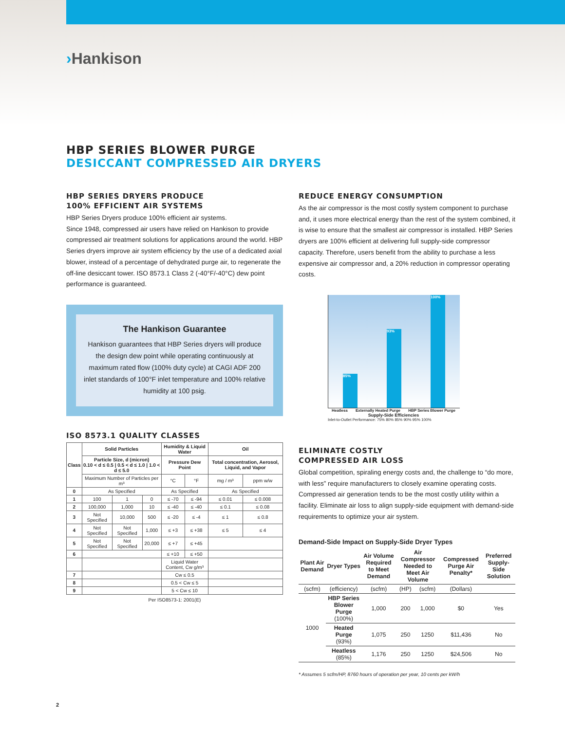›Hankison
HBP SERIES BLOWER PURGE
DESICCANT COMPRESSED AIR DRYERS
HBP SERIES DRYERS PRODUCE
100% EFFICIENT AIR SYSTEMS
HBP Series Dryers produce 100% efficient air systems.
Since 1948, compressed air users have relied on Hankison to provide compressed air treatment solutions for applications around the world. HBP Series dryers improve air system efficiency by the use of a dedicated axial blower, instead of a percentage of dehydrated purge air, to regenerate the off-line desiccant tower. ISO 8573.1 Class 2 (-40°F/-40°C) dew point performance is guaranteed.
The Hankison Guarantee
Hankison guarantees that HBP Series dryers will produce the design dew point while operating continuously at maximum rated flow (100% duty cycle) at CAGI ADF 200 inlet standards of 100°F inlet temperature and 100% relative humidity at 100 psig.
ISO 8573.1 QUALITY CLASSES
| Class | Solid Particles | | | Humidity & Liquid Water | | Oil | |
| --- | --- | --- | --- | --- | --- | --- | --- |
| | Particle Size, d (micron) 0.10 < d ≤ 0.5 / 0.5 < d ≤ 1.0 / 1.0 < d ≤ 5.0 | | | Pressure Dew Point | | Total concentration, Aerosol, Liquid, and Vapor | |
| | Maximum Number of Particles per m³ | | | °C | °F | mg / m³ | ppm w/w |
| 0 | As Specified | | | As Specified | | As Specified | |
| 1 | 100 | 1 | 0 | ≤ -70 | ≤ -94 | ≤ 0.01 | ≤ 0.008 |
| 2 | 100,000 | 1,000 | 10 | ≤ -40 | ≤ -40 | ≤ 0.1 | ≤ 0.08 |
| 3 | Not Specified | 10,000 | 500 | ≤ -20 | ≤ -4 | ≤ 1 | ≤ 0.8 |
| 4 | Not Specified | Not Specified | 1,000 | ≤ +3 | ≤ +38 | ≤ 5 | ≤ 4 |
| 5 | Not Specified | Not Specified | 20,000 | ≤ +7 | ≤ +45 | | |
| 6 | | | | ≤ +10 | ≤ +50 | | |
| | | | | Liquid Water Content, Cw g/m³ | | | |
| 7 | | | | Cw ≤ 0.5 | | | |
| 8 | | | | 0.5 < Cw ≤ 5 | | | |
| 9 | | | | 5 < Cw ≤ 10 | | | |
Per ISO8573-1: 2001(E)
REDUCE ENERGY CONSUMPTION
As the air compressor is the most costly system component to purchase and, it uses more electrical energy than the rest of the system combined, it is wise to ensure that the smallest air compressor is installed. HBP Series dryers are 100% efficient at delivering full supply-side compressor capacity. Therefore, users benefit from the ability to purchase a less expensive air compressor and, a 20% reduction in compressor operating costs.
85%
93%
100%
Heatless Externally Heated Purge HBP Series Blower Purge
Supply-Side Efficiencies
Inlet-to-Outlet Performance: 75% 80% 85% 90% 95% 100%
ELIMINATE COSTLY
COMPRESSED AIR LOSS
Global competition, spiraling energy costs and, the challenge to “do more, with less” require manufacturers to closely examine operating costs. Compressed air generation tends to be the most costly utility within a facility. Eliminate air loss to align supply-side equipment with demand-side requirements to optimize your air system.
Demand-Side Impact on Supply-Side Dryer Types
| Plant Air Demand | Dryer Types | Air Volume Required to Meet Demand | Air Compressor Needed to Meet Air Volume | | Compressed Purge Air Penalty* | Preferred Supply-Side Solution |
| --- | --- | --- | --- | --- | --- | --- |
| (scfm) | (efficiency) | (scfm) | (HP) | (scfm) | (Dollars) | |
| 1000 | HBP Series Blower Purge (100%) | 1,000 | 200 | 1,000 | $0 | Yes |
| | Heated Purge (93%) | 1,075 | 250 | 1250 | $11,436 | No |
| | Heatless (85%) | 1,176 | 250 | 1250 | $24,506 | No |
* Assumes 5 scfm/HP, 8760 hours of operation per year, 10 cents per kW/h
2